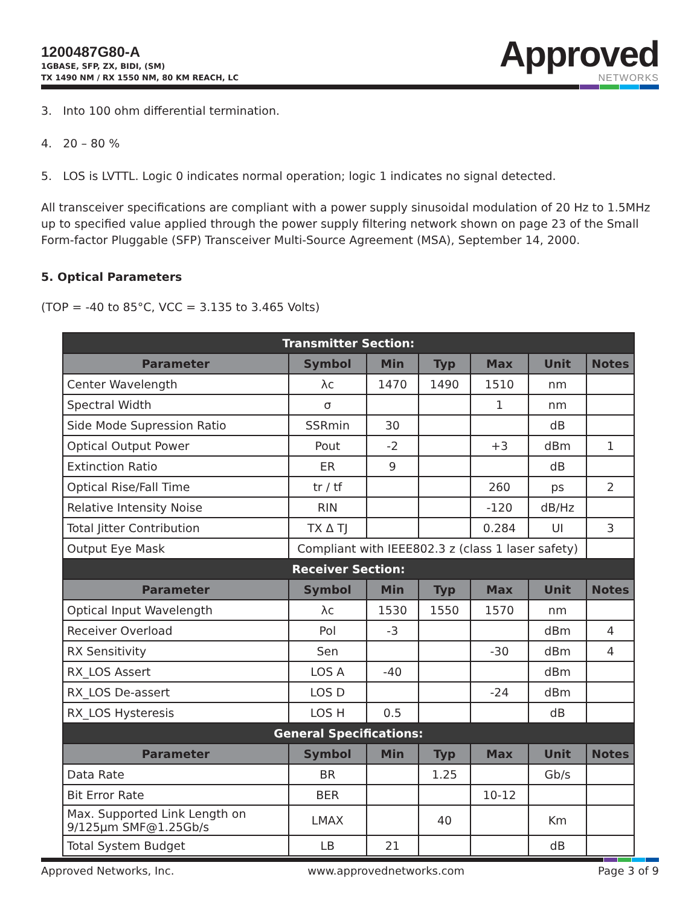1200487G80-A
1GBASE, SFP, ZX, BIDI, (SM)
TX 1490 NM / RX 1550 NM, 80 KM REACH, LC
Approved
NETWORKS
3. Into 100 ohm differential termination.
4. 20 – 80 %
5. LOS is LVTTL. Logic 0 indicates normal operation; logic 1 indicates no signal detected.
All transceiver specifications are compliant with a power supply sinusoidal modulation of 20 Hz to 1.5MHz up to specified value applied through the power supply filtering network shown on page 23 of the Small Form-factor Pluggable (SFP) Transceiver Multi-Source Agreement (MSA), September 14, 2000.
5. Optical Parameters
(TOP = -40 to 85°C, VCC = 3.135 to 3.465 Volts)
| Transmitter Section: | | | | | | |
| --- | --- | --- | --- | --- | --- | --- |
| Parameter | Symbol | Min | Typ | Max | Unit | Notes |
| Center Wavelength | λc | 1470 | 1490 | 1510 | nm | |
| Spectral Width | σ | | | 1 | nm | |
| Side Mode Supression Ratio | SSRmin | 30 | | | dB | |
| Optical Output Power | Pout | -2 | | +3 | dBm | 1 |
| Extinction Ratio | ER | 9 | | | dB | |
| Optical Rise/Fall Time | tr / tf | | | 260 | ps | 2 |
| Relative Intensity Noise | RIN | | | -120 | dB/Hz | |
| Total Jitter Contribution | TX Δ TJ | | | 0.284 | UI | 3 |
| Output Eye Mask | Compliant with IEEE802.3 z (class 1 laser safety) | | | | | |
| Receiver Section: | | | | | | |
| Parameter | Symbol | Min | Typ | Max | Unit | Notes |
| Optical Input Wavelength | λc | 1530 | 1550 | 1570 | nm | |
| Receiver Overload | Pol | -3 | | | dBm | 4 |
| RX Sensitivity | Sen | | | -30 | dBm | 4 |
| RX_LOS Assert | LOS A | -40 | | | dBm | |
| RX_LOS De-assert | LOS D | | | -24 | dBm | |
| RX_LOS Hysteresis | LOS H | 0.5 | | | dB | |
| General Specifications: | | | | | | |
| Parameter | Symbol | Min | Typ | Max | Unit | Notes |
| Data Rate | BR | | 1.25 | | Gb/s | |
| Bit Error Rate | BER | | | 10-12 | | |
| Max. Supported Link Length on 9/125µm SMF@1.25Gb/s | LMAX | | 40 | | Km | |
| Total System Budget | LB | 21 | | | dB | |
Approved Networks, Inc. www.approvednetworks.com Page 3 of 9